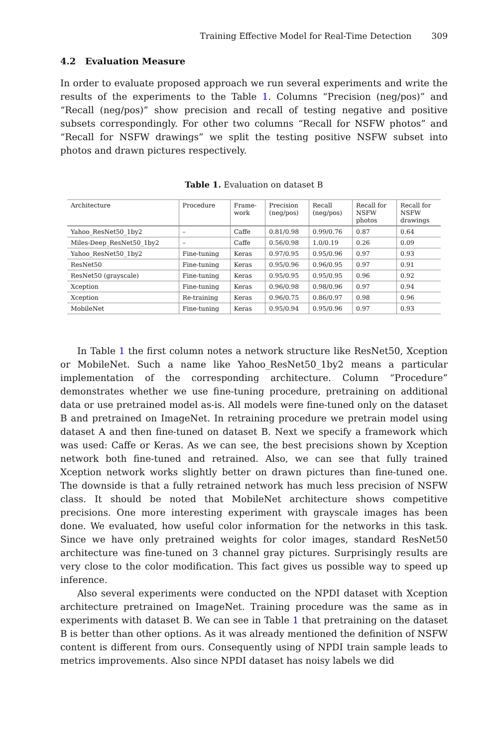Training Effective Model for Real-Time Detection 309
4.2 Evaluation Measure
In order to evaluate proposed approach we run several experiments and write the results of the experiments to the Table 1. Columns “Precision (neg/pos)” and “Recall (neg/pos)” show precision and recall of testing negative and positive subsets correspondingly. For other two columns “Recall for NSFW photos” and “Recall for NSFW drawings” we split the testing positive NSFW subset into photos and drawn pictures respectively.
Table 1. Evaluation on dataset B
| Architecture | Procedure | Frame- work | Precision (neg/pos) | Recall (neg/pos) | Recall for NSFW photos | Recall for NSFW drawings |
| --- | --- | --- | --- | --- | --- | --- |
| Yahoo_ResNet50_1by2 | – | Caffe | 0.81/0.98 | 0.99/0.76 | 0.87 | 0.64 |
| Miles-Deep_ResNet50_1by2 | – | Caffe | 0.56/0.98 | 1.0/0.19 | 0.26 | 0.09 |
| Yahoo_ResNet50_1by2 | Fine-tuning | Keras | 0.97/0.95 | 0.95/0.96 | 0.97 | 0.93 |
| ResNet50 | Fine-tuning | Keras | 0.95/0.96 | 0.96/0.95 | 0.97 | 0.91 |
| ResNet50 (grayscale) | Fine-tuning | Keras | 0.95/0.95 | 0.95/0.95 | 0.96 | 0.92 |
| Xception | Fine-tuning | Keras | 0.96/0.98 | 0.98/0.96 | 0.97 | 0.94 |
| Xception | Re-training | Keras | 0.96/0.75 | 0.86/0.97 | 0.98 | 0.96 |
| MobileNet | Fine-tuning | Keras | 0.95/0.94 | 0.95/0.96 | 0.97 | 0.93 |
In Table 1 the first column notes a network structure like ResNet50, Xception or MobileNet. Such a name like Yahoo_ResNet50_1by2 means a particular implementation of the corresponding architecture. Column “Procedure” demonstrates whether we use fine-tuning procedure, pretraining on additional data or use pretrained model as-is. All models were fine-tuned only on the dataset B and pretrained on ImageNet. In retraining procedure we pretrain model using dataset A and then fine-tuned on dataset B. Next we specify a framework which was used: Caffe or Keras. As we can see, the best precisions shown by Xception network both fine-tuned and retrained. Also, we can see that fully trained Xception network works slightly better on drawn pictures than fine-tuned one. The downside is that a fully retrained network has much less precision of NSFW class. It should be noted that MobileNet architecture shows competitive precisions. One more interesting experiment with grayscale images has been done. We evaluated, how useful color information for the networks in this task. Since we have only pretrained weights for color images, standard ResNet50 architecture was fine-tuned on 3 channel gray pictures. Surprisingly results are very close to the color modification. This fact gives us possible way to speed up inference.
Also several experiments were conducted on the NPDI dataset with Xception architecture pretrained on ImageNet. Training procedure was the same as in experiments with dataset B. We can see in Table 1 that pretraining on the dataset B is better than other options. As it was already mentioned the definition of NSFW content is different from ours. Consequently using of NPDI train sample leads to metrics improvements. Also since NPDI dataset has noisy labels we did